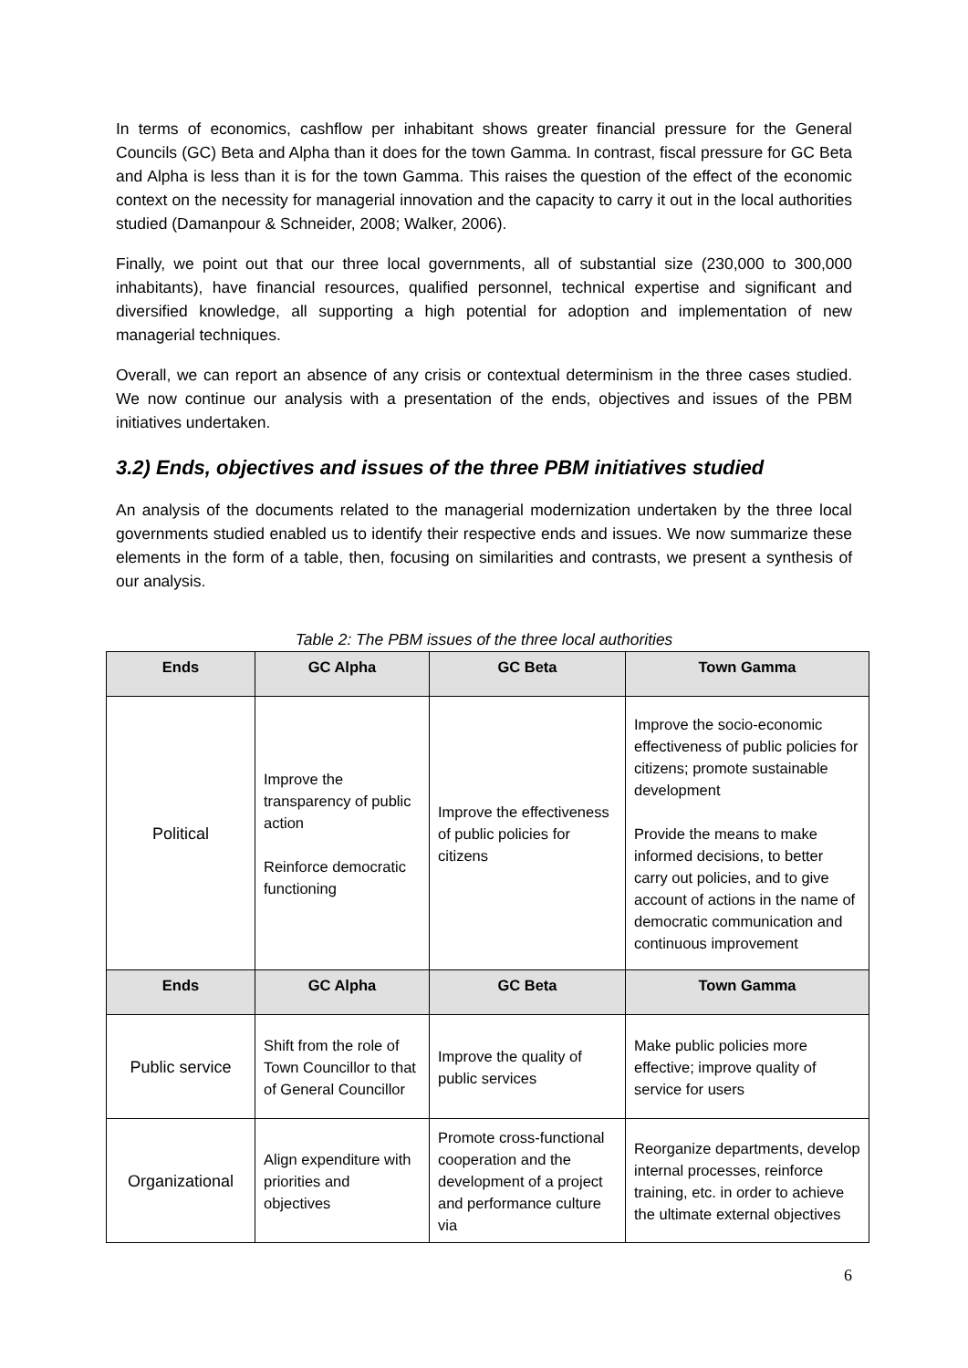In terms of economics, cashflow per inhabitant shows greater financial pressure for the General Councils (GC) Beta and Alpha than it does for the town Gamma. In contrast, fiscal pressure for GC Beta and Alpha is less than it is for the town Gamma. This raises the question of the effect of the economic context on the necessity for managerial innovation and the capacity to carry it out in the local authorities studied (Damanpour & Schneider, 2008; Walker, 2006).
Finally, we point out that our three local governments, all of substantial size (230,000 to 300,000 inhabitants), have financial resources, qualified personnel, technical expertise and significant and diversified knowledge, all supporting a high potential for adoption and implementation of new managerial techniques.
Overall, we can report an absence of any crisis or contextual determinism in the three cases studied. We now continue our analysis with a presentation of the ends, objectives and issues of the PBM initiatives undertaken.
3.2) Ends, objectives and issues of the three PBM initiatives studied
An analysis of the documents related to the managerial modernization undertaken by the three local governments studied enabled us to identify their respective ends and issues. We now summarize these elements in the form of a table, then, focusing on similarities and contrasts, we present a synthesis of our analysis.
Table 2: The PBM issues of the three local authorities
| Ends | GC Alpha | GC Beta | Town Gamma |
| --- | --- | --- | --- |
| Political | Improve the transparency of public action Reinforce democratic functioning | Improve the effectiveness of public policies for citizens | Improve the socio-economic effectiveness of public policies for citizens; promote sustainable development Provide the means to make informed decisions, to better carry out policies, and to give account of actions in the name of democratic communication and continuous improvement |
| Ends | GC Alpha | GC Beta | Town Gamma |
| Public service | Shift from the role of Town Councillor to that of General Councillor | Improve the quality of public services | Make public policies more effective; improve quality of service for users |
| Organizational | Align expenditure with priorities and objectives | Promote cross-functional cooperation and the development of a project and performance culture via | Reorganize departments, develop internal processes, reinforce training, etc. in order to achieve the ultimate external objectives |
6